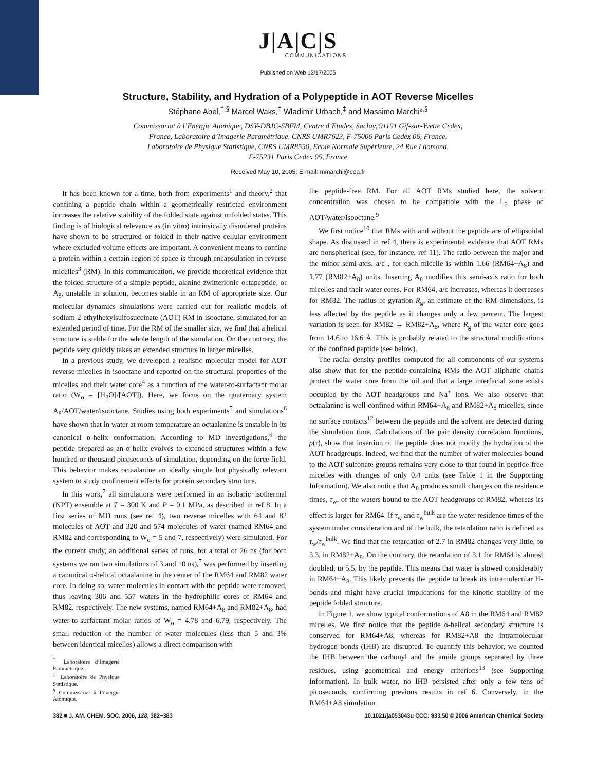J|A|C|S
COMMUNICATIONS
Published on Web 12/17/2005
Structure, Stability, and Hydration of a Polypeptide in AOT Reverse Micelles
Stéphane Abel,<sup>†,§</sup> Marcel Waks,<sup>†</sup> Wladimir Urbach,<sup>‡</sup> and Massimo Marchi*<sup>,§</sup>
Commissariat à l’Energie Atomique, DSV-DBJC-SBFM, Centre d’Etudes, Saclay, 91191 Gif-sur-Yvette Cedex,
France, Laboratoire d’Imagerie Paramétrique, CNRS UMR7623, F-75006 Paris Cedex 06, France,
Laboratoire de Physique Statistique, CNRS UMR8550, Ecole Normale Supérieure, 24 Rue Lhomond,
F-75231 Paris Cedex 05, France
Received May 10, 2005; E-mail: mmarchi@cea.fr
It has been known for a time, both from experiments<sup>1</sup> and theory,<sup>2</sup> that confining a peptide chain within a geometrically restricted environment increases the relative stability of the folded state against unfolded states. This finding is of biological relevance as (in vitro) intrinsically disordered proteins have shown to be structured or folded in their native cellular environment where excluded volume effects are important. A convenient means to confine a protein within a certain region of space is through encapsulation in reverse micelles<sup>3</sup> (RM). In this communication, we provide theoretical evidence that the folded structure of a simple peptide, alanine zwitterionic octapeptide, or A<sub>8</sub>, unstable in solution, becomes stable in an RM of appropriate size. Our molecular dynamics simulations were carried out for realistic models of sodium 2-ethylhexylsulfosuccinate (AOT) RM in isooctane, simulated for an extended period of time. For the RM of the smaller size, we find that a helical structure is stable for the whole length of the simulation. On the contrary, the peptide very quickly takes an extended structure in larger micelles.
In a previous study, we developed a realistic molecular model for AOT reverse micelles in isooctane and reported on the structural properties of the micelles and their water core<sup>4</sup> as a function of the water-to-surfactant molar ratio (W<sub>o</sub> = [H<sub>2</sub>O]/[AOT]). Here, we focus on the quaternary system A<sub>8</sub>/AOT/water/isooctane. Studies using both experiments<sup>5</sup> and simulations<sup>6</sup> have shown that in water at room temperature an octaalanine is unstable in its canonical α-helix conformation. According to MD investigations,<sup>6</sup> the peptide prepared as an α-helix evolves to extended structures within a few hundred or thousand picoseconds of simulation, depending on the force field. This behavior makes octaalanine an ideally simple but physically relevant system to study confinement effects for protein secondary structure.
In this work,<sup>7</sup> all simulations were performed in an isobaric−isothermal (NPT) ensemble at T = 300 K and P = 0.1 MPa, as described in ref 8. In a first series of MD runs (see ref 4), two reverse micelles with 64 and 82 molecules of AOT and 320 and 574 molecules of water (named RM64 and RM82 and corresponding to W<sub>o</sub> = 5 and 7, respectively) were simulated. For the current study, an additional series of runs, for a total of 26 ns (for both systems we ran two simulations of 3 and 10 ns),<sup>7</sup> was performed by inserting a canonical α-helical octaalanine in the center of the RM64 and RM82 water core. In doing so, water molecules in contact with the peptide were removed, thus leaving 306 and 557 waters in the hydrophilic cores of RM64 and RM82, respectively. The new systems, named RM64+A<sub>8</sub> and RM82+A<sub>8</sub>, had water-to-surfactant molar ratios of W<sub>o</sub> = 4.78 and 6.79, respectively. The small reduction of the number of water molecules (less than 5 and 3% between identical micelles) allows a direct comparison with
<sup>†</sup> Laboratoire d’Imagerie Paramétrique.
<sup>‡</sup> Laboratoire de Physique Statistique.
<sup>§</sup> Commissariat à l’energie Atomique.
the peptide-free RM. For all AOT RMs studied here, the solvent concentration was chosen to be compatible with the L<sub>2</sub> phase of AOT/water/isooctane.<sup>9</sup>
We first notice<sup>10</sup> that RMs with and without the peptide are of ellipsoidal shape. As discussed in ref 4, there is experimental evidence that AOT RMs are nonspherical (see, for instance, ref 11). The ratio between the major and the minor semi-axis, a/c , for each micelle is within 1.66 (RM64+A<sub>8</sub>) and 1.77 (RM82+A<sub>8</sub>) units. Inserting A<sub>8</sub> modifies this semi-axis ratio for both micelles and their water cores. For RM64, a/c increases, whereas it decreases for RM82. The radius of gyration R<sub>g</sub>, an estimate of the RM dimensions, is less affected by the peptide as it changes only a few percent. The largest variation is seen for RM82 → RM82+A<sub>8</sub>, where R<sub>g</sub> of the water core goes from 14.6 to 16.6 Å. This is probably related to the structural modifications of the confined peptide (see below).
The radial density profiles computed for all components of our systems also show that for the peptide-containing RMs the AOT aliphatic chains protect the water core from the oil and that a large interfacial zone exists occupied by the AOT headgroups and Na<sup>+</sup> ions. We also observe that octaalanine is well-confined within RM64+A<sub>8</sub> and RM82+A<sub>8</sub> micelles, since no surface contacts<sup>12</sup> between the peptide and the solvent are detected during the simulation time. Calculations of the pair density correlation functions, ρ(r), show that insertion of the peptide does not modify the hydration of the AOT headgroups. Indeed, we find that the number of water molecules bound to the AOT sulfonate groups remains very close to that found in peptide-free micelles with changes of only 0.4 units (see Table 1 in the Supporting Information). We also notice that A<sub>8</sub> produces small changes on the residence times, τ<sub>w</sub>, of the waters bound to the AOT headgroups of RM82, whereas its effect is larger for RM64. If τ<sub>w</sub> and τ<sub>w</sub><sup>bulk</sup> are the water residence times of the system under consideration and of the bulk, the retardation ratio is defined as τ<sub>w</sub>/τ<sub>w</sub><sup>bulk</sup>. We find that the retardation of 2.7 in RM82 changes very little, to 3.3, in RM82+A<sub>8</sub>. On the contrary, the retardation of 3.1 for RM64 is almost doubled, to 5.5, by the peptide. This means that water is slowed considerably in RM64+A<sub>8</sub>. This likely prevents the peptide to break its intramolecular H-bonds and might have crucial implications for the kinetic stability of the peptide folded structure.
In Figure 1, we show typical conformations of A8 in the RM64 and RM82 micelles. We first notice that the peptide α-helical secondary structure is conserved for RM64+A8, whereas for RM82+A8 the intramolecular hydrogen bonds (IHB) are disrupted. To quantify this behavior, we counted the IHB between the carbonyl and the amide groups separated by three residues, using geometrical and energy criterions<sup>13</sup> (see Supporting Information). In bulk water, no IHB persisted after only a few tens of picoseconds, confirming previous results in ref 6. Conversely, in the RM64+A8 simulation
382 ■ J. AM. CHEM. SOC. 2006, 128, 382−383 10.1021/ja053043u CCC: $33.50 © 2006 American Chemical Society